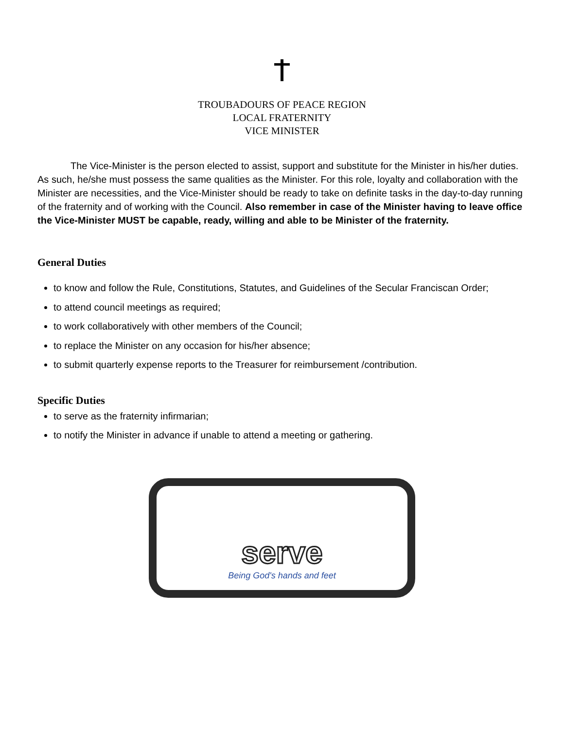TROUBADOURS OF PEACE REGION
LOCAL FRATERNITY
VICE MINISTER
The Vice-Minister is the person elected to assist, support and substitute for the Minister in his/her duties. As such, he/she must possess the same qualities as the Minister. For this role, loyalty and collaboration with the Minister are necessities, and the Vice-Minister should be ready to take on definite tasks in the day-to-day running of the fraternity and of working with the Council. Also remember in case of the Minister having to leave office the Vice-Minister MUST be capable, ready, willing and able to be Minister of the fraternity.
General Duties
to know and follow the Rule, Constitutions, Statutes, and Guidelines of the Secular Franciscan Order;
to attend council meetings as required;
to work collaboratively with other members of the Council;
to replace the Minister on any occasion for his/her absence;
to submit quarterly expense reports to the Treasurer for reimbursement /contribution.
Specific Duties
to serve as the fraternity infirmarian;
to notify the Minister in advance if unable to attend a meeting or gathering.
serve
Being God's hands and feet